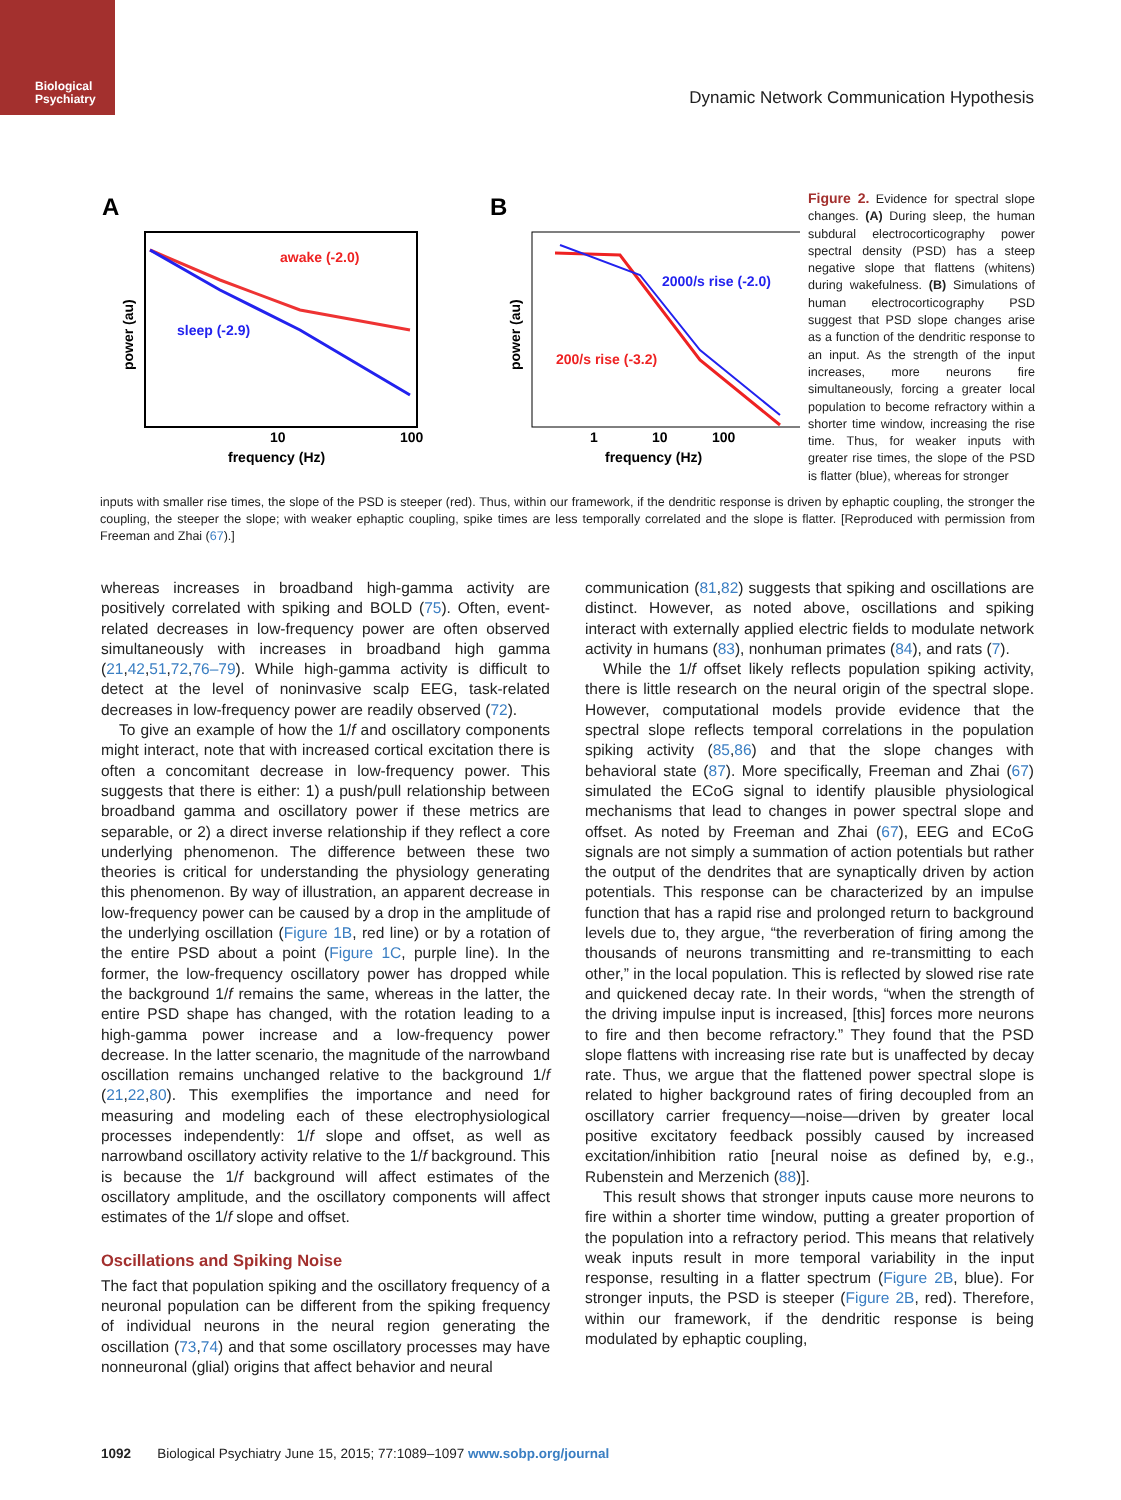Biological
Psychiatry
Dynamic Network Communication Hypothesis
Figure 2. Evidence for spectral slope changes. (A) During sleep, the human subdural electrocorticography power spectral density (PSD) has a steep negative slope that flattens (whitens) during wakefulness. (B) Simulations of human electrocorticography PSD suggest that PSD slope changes arise as a function of the dendritic response to an input. As the strength of the input increases, more neurons fire simultaneously, forcing a greater local population to become refractory within a shorter time window, increasing the rise time. Thus, for weaker inputs with greater rise times, the slope of the PSD is flatter (blue), whereas for stronger
A
B
awake (-2.0)
sleep (-2.9)
2000/s rise (-2.0)
200/s rise (-3.2)
10
100
1
10
100
frequency (Hz)
frequency (Hz)
power (au)
power (au)
inputs with smaller rise times, the slope of the PSD is steeper (red). Thus, within our framework, if the dendritic response is driven by ephaptic coupling, the stronger the coupling, the steeper the slope; with weaker ephaptic coupling, spike times are less temporally correlated and the slope is flatter. [Reproduced with permission from Freeman and Zhai (67).]
whereas increases in broadband high-gamma activity are positively correlated with spiking and BOLD (75). Often, event-related decreases in low-frequency power are often observed simultaneously with increases in broadband high gamma (21,42,51,72,76–79). While high-gamma activity is difficult to detect at the level of noninvasive scalp EEG, task-related decreases in low-frequency power are readily observed (72).
To give an example of how the 1/f and oscillatory components might interact, note that with increased cortical excitation there is often a concomitant decrease in low-frequency power. This suggests that there is either: 1) a push/pull relationship between broadband gamma and oscillatory power if these metrics are separable, or 2) a direct inverse relationship if they reflect a core underlying phenomenon. The difference between these two theories is critical for understanding the physiology generating this phenomenon. By way of illustration, an apparent decrease in low-frequency power can be caused by a drop in the amplitude of the underlying oscillation (Figure 1B, red line) or by a rotation of the entire PSD about a point (Figure 1C, purple line). In the former, the low-frequency oscillatory power has dropped while the background 1/f remains the same, whereas in the latter, the entire PSD shape has changed, with the rotation leading to a high-gamma power increase and a low-frequency power decrease. In the latter scenario, the magnitude of the narrowband oscillation remains unchanged relative to the background 1/f (21,22,80). This exemplifies the importance and need for measuring and modeling each of these electrophysiological processes independently: 1/f slope and offset, as well as narrowband oscillatory activity relative to the 1/f background. This is because the 1/f background will affect estimates of the oscillatory amplitude, and the oscillatory components will affect estimates of the 1/f slope and offset.
Oscillations and Spiking Noise
The fact that population spiking and the oscillatory frequency of a neuronal population can be different from the spiking frequency of individual neurons in the neural region generating the oscillation (73,74) and that some oscillatory processes may have nonneuronal (glial) origins that affect behavior and neural
communication (81,82) suggests that spiking and oscillations are distinct. However, as noted above, oscillations and spiking interact with externally applied electric fields to modulate network activity in humans (83), nonhuman primates (84), and rats (7).
While the 1/f offset likely reflects population spiking activity, there is little research on the neural origin of the spectral slope. However, computational models provide evidence that the spectral slope reflects temporal correlations in the population spiking activity (85,86) and that the slope changes with behavioral state (87). More specifically, Freeman and Zhai (67) simulated the ECoG signal to identify plausible physiological mechanisms that lead to changes in power spectral slope and offset. As noted by Freeman and Zhai (67), EEG and ECoG signals are not simply a summation of action potentials but rather the output of the dendrites that are synaptically driven by action potentials. This response can be characterized by an impulse function that has a rapid rise and prolonged return to background levels due to, they argue, “the reverberation of firing among the thousands of neurons transmitting and re-transmitting to each other,” in the local population. This is reflected by slowed rise rate and quickened decay rate. In their words, “when the strength of the driving impulse input is increased, [this] forces more neurons to fire and then become refractory.” They found that the PSD slope flattens with increasing rise rate but is unaffected by decay rate. Thus, we argue that the flattened power spectral slope is related to higher background rates of firing decoupled from an oscillatory carrier frequency—noise—driven by greater local positive excitatory feedback possibly caused by increased excitation/inhibition ratio [neural noise as defined by, e.g., Rubenstein and Merzenich (88)].
This result shows that stronger inputs cause more neurons to fire within a shorter time window, putting a greater proportion of the population into a refractory period. This means that relatively weak inputs result in more temporal variability in the input response, resulting in a flatter spectrum (Figure 2B, blue). For stronger inputs, the PSD is steeper (Figure 2B, red). Therefore, within our framework, if the dendritic response is being modulated by ephaptic coupling,
1092 Biological Psychiatry June 15, 2015; 77:1089–1097 www.sobp.org/journal